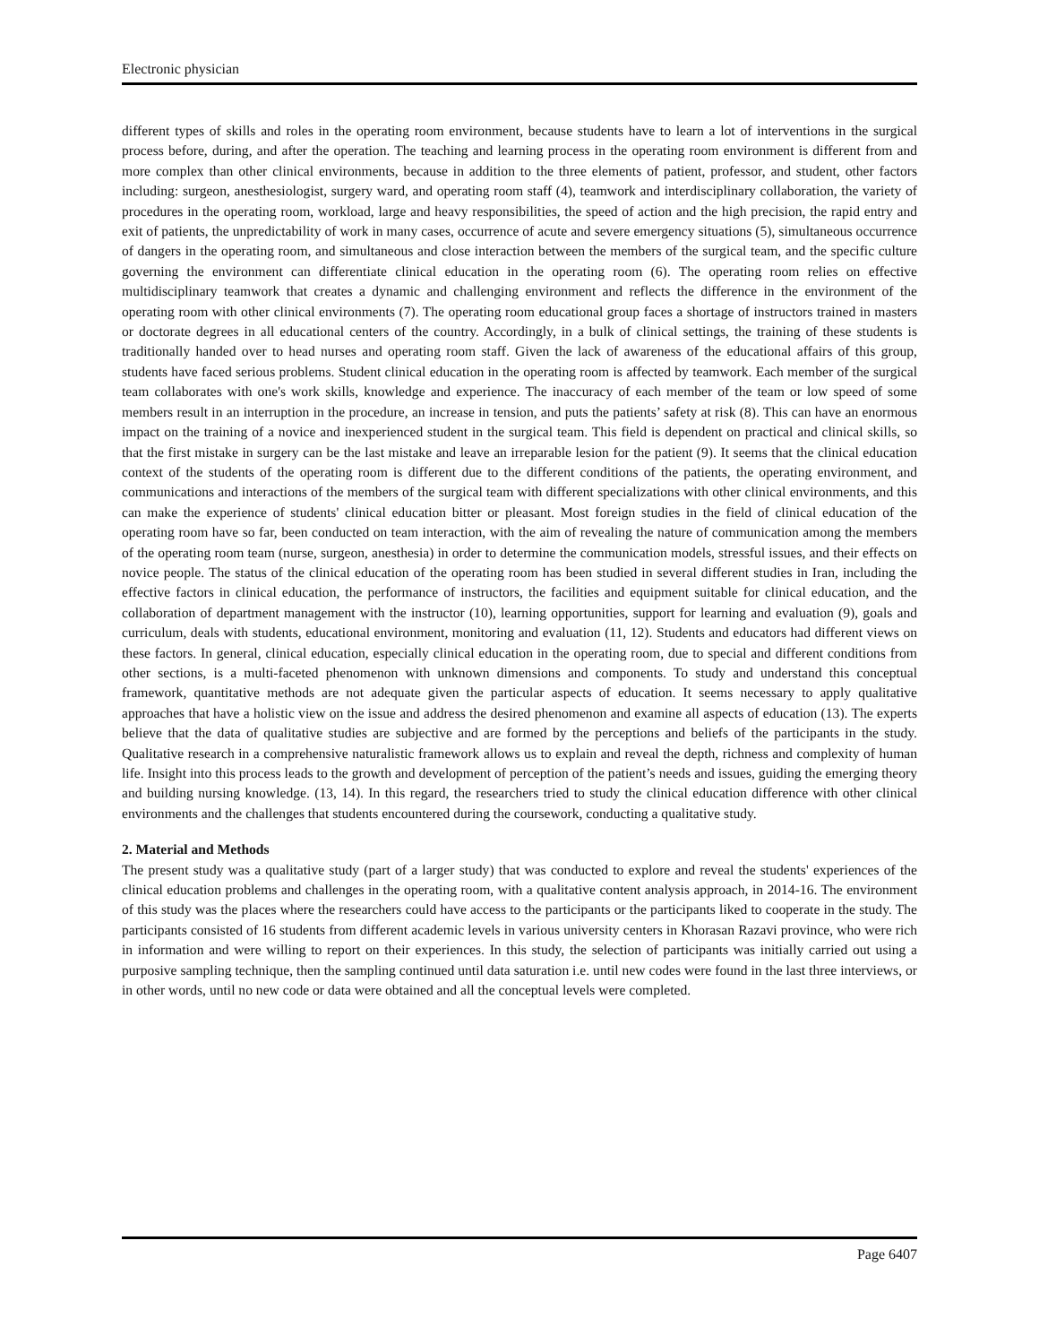Electronic physician
different types of skills and roles in the operating room environment, because students have to learn a lot of interventions in the surgical process before, during, and after the operation. The teaching and learning process in the operating room environment is different from and more complex than other clinical environments, because in addition to the three elements of patient, professor, and student, other factors including: surgeon, anesthesiologist, surgery ward, and operating room staff (4), teamwork and interdisciplinary collaboration, the variety of procedures in the operating room, workload, large and heavy responsibilities, the speed of action and the high precision, the rapid entry and exit of patients, the unpredictability of work in many cases, occurrence of acute and severe emergency situations (5), simultaneous occurrence of dangers in the operating room, and simultaneous and close interaction between the members of the surgical team, and the specific culture governing the environment can differentiate clinical education in the operating room (6). The operating room relies on effective multidisciplinary teamwork that creates a dynamic and challenging environment and reflects the difference in the environment of the operating room with other clinical environments (7). The operating room educational group faces a shortage of instructors trained in masters or doctorate degrees in all educational centers of the country. Accordingly, in a bulk of clinical settings, the training of these students is traditionally handed over to head nurses and operating room staff. Given the lack of awareness of the educational affairs of this group, students have faced serious problems. Student clinical education in the operating room is affected by teamwork. Each member of the surgical team collaborates with one's work skills, knowledge and experience. The inaccuracy of each member of the team or low speed of some members result in an interruption in the procedure, an increase in tension, and puts the patients’ safety at risk (8). This can have an enormous impact on the training of a novice and inexperienced student in the surgical team. This field is dependent on practical and clinical skills, so that the first mistake in surgery can be the last mistake and leave an irreparable lesion for the patient (9). It seems that the clinical education context of the students of the operating room is different due to the different conditions of the patients, the operating environment, and communications and interactions of the members of the surgical team with different specializations with other clinical environments, and this can make the experience of students' clinical education bitter or pleasant. Most foreign studies in the field of clinical education of the operating room have so far, been conducted on team interaction, with the aim of revealing the nature of communication among the members of the operating room team (nurse, surgeon, anesthesia) in order to determine the communication models, stressful issues, and their effects on novice people. The status of the clinical education of the operating room has been studied in several different studies in Iran, including the effective factors in clinical education, the performance of instructors, the facilities and equipment suitable for clinical education, and the collaboration of department management with the instructor (10), learning opportunities, support for learning and evaluation (9), goals and curriculum, deals with students, educational environment, monitoring and evaluation (11, 12). Students and educators had different views on these factors. In general, clinical education, especially clinical education in the operating room, due to special and different conditions from other sections, is a multi-faceted phenomenon with unknown dimensions and components. To study and understand this conceptual framework, quantitative methods are not adequate given the particular aspects of education. It seems necessary to apply qualitative approaches that have a holistic view on the issue and address the desired phenomenon and examine all aspects of education (13). The experts believe that the data of qualitative studies are subjective and are formed by the perceptions and beliefs of the participants in the study. Qualitative research in a comprehensive naturalistic framework allows us to explain and reveal the depth, richness and complexity of human life. Insight into this process leads to the growth and development of perception of the patient’s needs and issues, guiding the emerging theory and building nursing knowledge. (13, 14). In this regard, the researchers tried to study the clinical education difference with other clinical environments and the challenges that students encountered during the coursework, conducting a qualitative study.
2. Material and Methods
The present study was a qualitative study (part of a larger study) that was conducted to explore and reveal the students' experiences of the clinical education problems and challenges in the operating room, with a qualitative content analysis approach, in 2014-16. The environment of this study was the places where the researchers could have access to the participants or the participants liked to cooperate in the study. The participants consisted of 16 students from different academic levels in various university centers in Khorasan Razavi province, who were rich in information and were willing to report on their experiences. In this study, the selection of participants was initially carried out using a purposive sampling technique, then the sampling continued until data saturation i.e. until new codes were found in the last three interviews, or in other words, until no new code or data were obtained and all the conceptual levels were completed.
Page 6407